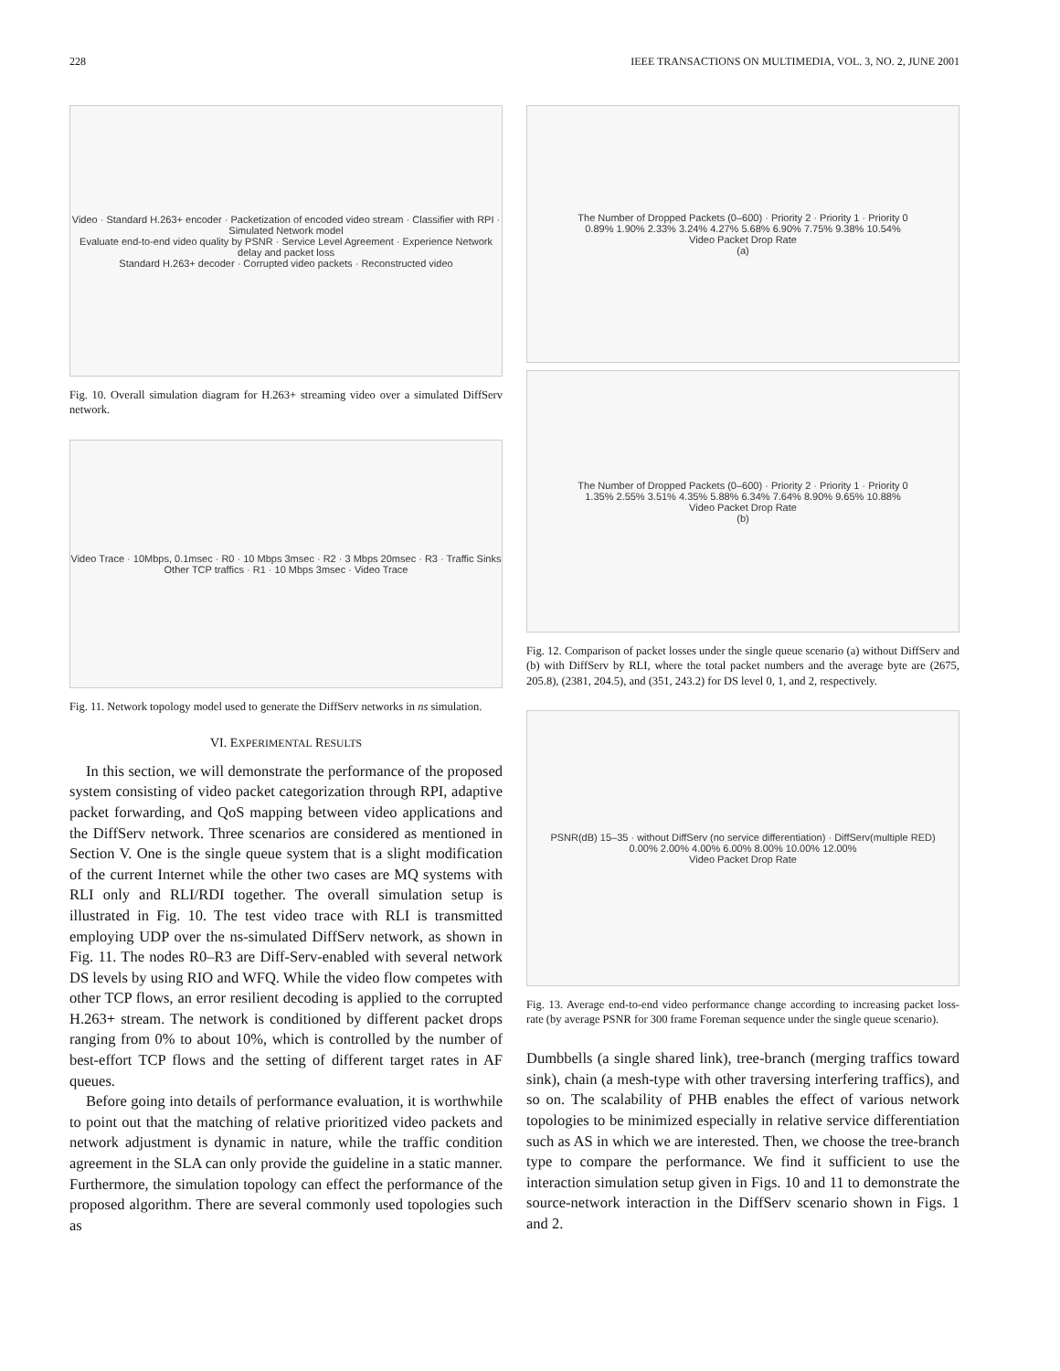228 IEEE TRANSACTIONS ON MULTIMEDIA, VOL. 3, NO. 2, JUNE 2001
Video · Standard H.263+ encoder · Packetization of encoded video stream · Classifier with RPI · Simulated Network model
Evaluate end-to-end video quality by PSNR · Service Level Agreement · Experience Network delay and packet loss
Standard H.263+ decoder · Corrupted video packets · Reconstructed video
Fig. 10. Overall simulation diagram for H.263+ streaming video over a simulated DiffServ network.
Video Trace · 10Mbps, 0.1msec · R0 · 10 Mbps 3msec · R2 · 3 Mbps 20msec · R3 · Traffic Sinks
Other TCP traffics · R1 · 10 Mbps 3msec · Video Trace
Fig. 11. Network topology model used to generate the DiffServ networks in ns simulation.
VI. EXPERIMENTAL RESULTS
In this section, we will demonstrate the performance of the proposed system consisting of video packet categorization through RPI, adaptive packet forwarding, and QoS mapping between video applications and the DiffServ network. Three scenarios are considered as mentioned in Section V. One is the single queue system that is a slight modification of the current Internet while the other two cases are MQ systems with RLI only and RLI/RDI together. The overall simulation setup is illustrated in Fig. 10. The test video trace with RLI is transmitted employing UDP over the ns-simulated DiffServ network, as shown in Fig. 11. The nodes R0–R3 are Diff-Serv-enabled with several network DS levels by using RIO and WFQ. While the video flow competes with other TCP flows, an error resilient decoding is applied to the corrupted H.263+ stream. The network is conditioned by different packet drops ranging from 0% to about 10%, which is controlled by the number of best-effort TCP flows and the setting of different target rates in AF queues.
Before going into details of performance evaluation, it is worthwhile to point out that the matching of relative prioritized video packets and network adjustment is dynamic in nature, while the traffic condition agreement in the SLA can only provide the guideline in a static manner. Furthermore, the simulation topology can effect the performance of the proposed algorithm. There are several commonly used topologies such as
The Number of Dropped Packets (0–600) · Priority 2 · Priority 1 · Priority 0
0.89% 1.90% 2.33% 3.24% 4.27% 5.68% 6.90% 7.75% 9.38% 10.54%
Video Packet Drop Rate
(a)
The Number of Dropped Packets (0–600) · Priority 2 · Priority 1 · Priority 0
1.35% 2.55% 3.51% 4.35% 5.88% 6.34% 7.64% 8.90% 9.65% 10.88%
Video Packet Drop Rate
(b)
Fig. 12. Comparison of packet losses under the single queue scenario (a) without DiffServ and (b) with DiffServ by RLI, where the total packet numbers and the average byte are (2675, 205.8), (2381, 204.5), and (351, 243.2) for DS level 0, 1, and 2, respectively.
PSNR(dB) 15–35 · without DiffServ (no service differentiation) · DiffServ(multiple RED)
0.00% 2.00% 4.00% 6.00% 8.00% 10.00% 12.00%
Video Packet Drop Rate
Fig. 13. Average end-to-end video performance change according to increasing packet loss-rate (by average PSNR for 300 frame Foreman sequence under the single queue scenario).
Dumbbells (a single shared link), tree-branch (merging traffics toward sink), chain (a mesh-type with other traversing interfering traffics), and so on. The scalability of PHB enables the effect of various network topologies to be minimized especially in relative service differentiation such as AS in which we are interested. Then, we choose the tree-branch type to compare the performance. We find it sufficient to use the interaction simulation setup given in Figs. 10 and 11 to demonstrate the source-network interaction in the DiffServ scenario shown in Figs. 1 and 2.